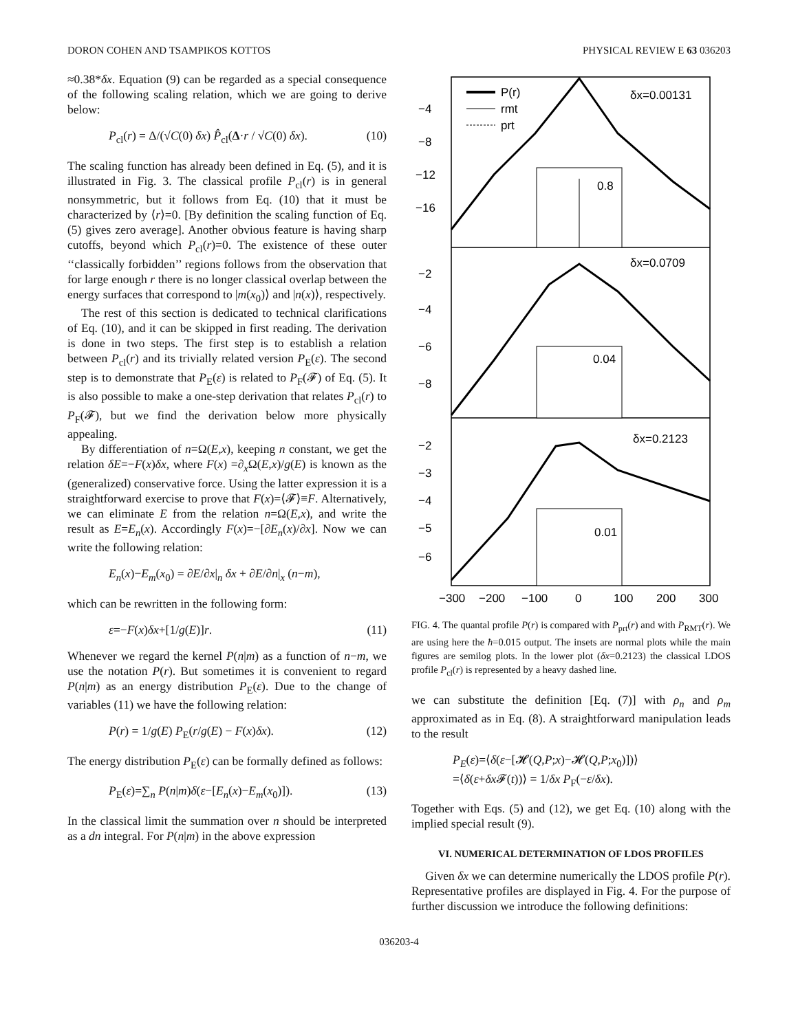DORON COHEN AND TSAMPIKOS KOTTOS PHYSICAL REVIEW E 63 036203
≈0.38*δx. Equation (9) can be regarded as a special consequence of the following scaling relation, which we are going to derive below:
P<sub>cl</sub>(r) = Δ/(√C(0) δx) P̂<sub>cl</sub>(Δ·r / √C(0) δx). (10)
The scaling function has already been defined in Eq. (5), and it is illustrated in Fig. 3. The classical profile P<sub>cl</sub>(r) is in general nonsymmetric, but it follows from Eq. (10) that it must be characterized by ⟨r⟩=0. [By definition the scaling function of Eq. (5) gives zero average]. Another obvious feature is having sharp cutoffs, beyond which P<sub>cl</sub>(r)=0. The existence of these outer ‘‘classically forbidden’’ regions follows from the observation that for large enough r there is no longer classical overlap between the energy surfaces that correspond to |m(x<sub>0</sub>)⟩ and |n(x)⟩, respectively.
The rest of this section is dedicated to technical clarifications of Eq. (10), and it can be skipped in first reading. The derivation is done in two steps. The first step is to establish a relation between P<sub>cl</sub>(r) and its trivially related version P<sub>E</sub>(ε). The second step is to demonstrate that P<sub>E</sub>(ε) is related to P<sub>F</sub>(𝓕) of Eq. (5). It is also possible to make a one-step derivation that relates P<sub>cl</sub>(r) to P<sub>F</sub>(𝓕), but we find the derivation below more physically appealing.
By differentiation of n=Ω(E,x), keeping n constant, we get the relation δE=−F(x)δx, where F(x) =∂<sub>x</sub>Ω(E,x)/g(E) is known as the (generalized) conservative force. Using the latter expression it is a straightforward exercise to prove that F(x)=⟨𝓕⟩≡F. Alternatively, we can eliminate E from the relation n=Ω(E,x), and write the result as E=E<sub>n</sub>(x). Accordingly F(x)=−[∂E<sub>n</sub>(x)/∂x]. Now we can write the following relation:
E<sub>n</sub>(x)−E<sub>m</sub>(x<sub>0</sub>) = ∂E/∂x|<sub>n</sub> δx + ∂E/∂n|<sub>x</sub> (n−m),
which can be rewritten in the following form:
ε=−F(x)δx+[1/g(E)]r. (11)
Whenever we regard the kernel P(n|m) as a function of n−m, we use the notation P(r). But sometimes it is convenient to regard P(n|m) as an energy distribution P<sub>E</sub>(ε). Due to the change of variables (11) we have the following relation:
P(r) = 1/g(E) P<sub>E</sub>(r/g(E) − F(x)δx). (12)
The energy distribution P<sub>E</sub>(ε) can be formally defined as follows:
P<sub>E</sub>(ε)=∑<sub>n</sub> P(n|m)δ(ε−[E<sub>n</sub>(x)−E<sub>m</sub>(x<sub>0</sub>)]). (13)
In the classical limit the summation over n should be interpreted as a dn integral. For P(n|m) in the above expression
−4
−8
−12
−16
−2
−4
−6
−8
−2
−3
−4
−5
−6
−300
−200
−100
0
100
200
300
P(r)
rmt
prt
δx=0.00131
δx=0.0709
δx=0.2123
0.8
0.04
0.01
FIG. 4. The quantal profile P(r) is compared with P<sub>prt</sub>(r) and with P<sub>RMT</sub>(r). We are using here the ħ=0.015 output. The insets are normal plots while the main figures are semilog plots. In the lower plot (δx=0.2123) the classical LDOS profile P<sub>cl</sub>(r) is represented by a heavy dashed line.
we can substitute the definition [Eq. (7)] with ρ<sub>n</sub> and ρ<sub>m</sub> approximated as in Eq. (8). A straightforward manipulation leads to the result
P<sub>E</sub>(ε)=⟨δ(ε−[𝓗(Q,P;x)−𝓗(Q,P;x<sub>0</sub>)])⟩
=⟨δ(ε+δx 𝓕(t))⟩ = 1/δx P<sub>F</sub>(−ε/δx).
Together with Eqs. (5) and (12), we get Eq. (10) along with the implied special result (9).
VI. NUMERICAL DETERMINATION OF LDOS PROFILES
Given δx we can determine numerically the LDOS profile P(r). Representative profiles are displayed in Fig. 4. For the purpose of further discussion we introduce the following definitions:
036203-4